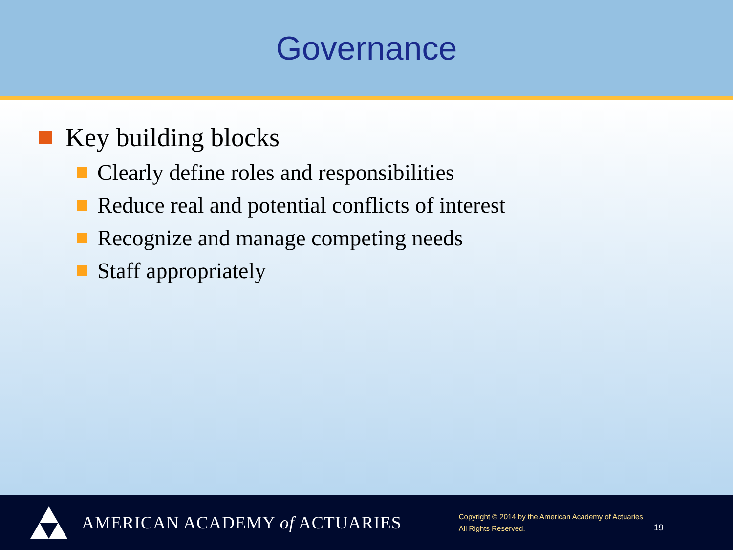Governance
Key building blocks
Clearly define roles and responsibilities
Reduce real and potential conflicts of interest
Recognize and manage competing needs
Staff appropriately
AMERICAN ACADEMY of ACTUARIES
Copyright © 2014 by the American Academy of Actuaries
All Rights Reserved.
19